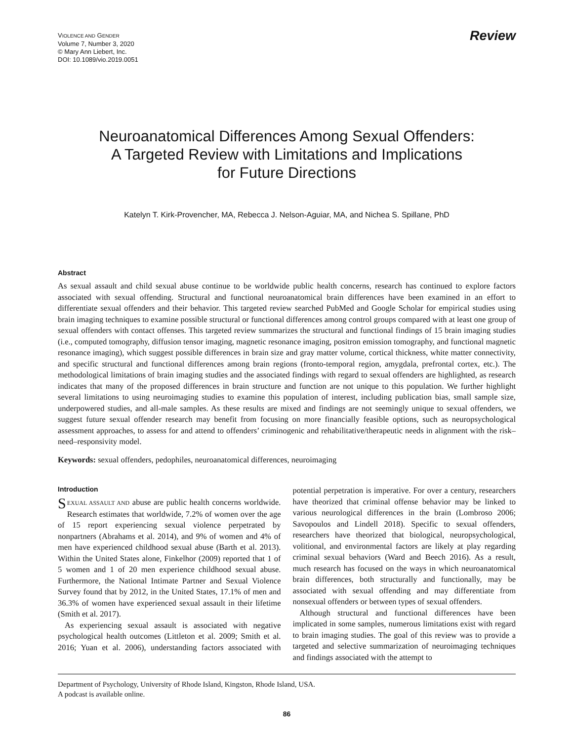VIOLENCE AND GENDER
Volume 7, Number 3, 2020
© Mary Ann Liebert, Inc.
DOI: 10.1089/vio.2019.0051
Review
Neuroanatomical Differences Among Sexual Offenders:
A Targeted Review with Limitations and Implications
for Future Directions
Katelyn T. Kirk-Provencher, MA, Rebecca J. Nelson-Aguiar, MA, and Nichea S. Spillane, PhD
Abstract
As sexual assault and child sexual abuse continue to be worldwide public health concerns, research has continued to explore factors associated with sexual offending. Structural and functional neuroanatomical brain differences have been examined in an effort to differentiate sexual offenders and their behavior. This targeted review searched PubMed and Google Scholar for empirical studies using brain imaging techniques to examine possible structural or functional differences among control groups compared with at least one group of sexual offenders with contact offenses. This targeted review summarizes the structural and functional findings of 15 brain imaging studies (i.e., computed tomography, diffusion tensor imaging, magnetic resonance imaging, positron emission tomography, and functional magnetic resonance imaging), which suggest possible differences in brain size and gray matter volume, cortical thickness, white matter connectivity, and specific structural and functional differences among brain regions (fronto-temporal region, amygdala, prefrontal cortex, etc.). The methodological limitations of brain imaging studies and the associated findings with regard to sexual offenders are highlighted, as research indicates that many of the proposed differences in brain structure and function are not unique to this population. We further highlight several limitations to using neuroimaging studies to examine this population of interest, including publication bias, small sample size, underpowered studies, and all-male samples. As these results are mixed and findings are not seemingly unique to sexual offenders, we suggest future sexual offender research may benefit from focusing on more financially feasible options, such as neuropsychological assessment approaches, to assess for and attend to offenders’ criminogenic and rehabilitative/therapeutic needs in alignment with the risk–need–responsivity model.
Keywords: sexual offenders, pedophiles, neuroanatomical differences, neuroimaging
Introduction
SEXUAL ASSAULT AND abuse are public health concerns worldwide. Research estimates that worldwide, 7.2% of women over the age of 15 report experiencing sexual violence perpetrated by nonpartners (Abrahams et al. 2014), and 9% of women and 4% of men have experienced childhood sexual abuse (Barth et al. 2013). Within the United States alone, Finkelhor (2009) reported that 1 of 5 women and 1 of 20 men experience childhood sexual abuse. Furthermore, the National Intimate Partner and Sexual Violence Survey found that by 2012, in the United States, 17.1% of men and 36.3% of women have experienced sexual assault in their lifetime (Smith et al. 2017).
As experiencing sexual assault is associated with negative psychological health outcomes (Littleton et al. 2009; Smith et al. 2016; Yuan et al. 2006), understanding factors associated with potential perpetration is imperative. For over a century, researchers have theorized that criminal offense behavior may be linked to various neurological differences in the brain (Lombroso 2006; Savopoulos and Lindell 2018). Specific to sexual offenders, researchers have theorized that biological, neuropsychological, volitional, and environmental factors are likely at play regarding criminal sexual behaviors (Ward and Beech 2016). As a result, much research has focused on the ways in which neuroanatomical brain differences, both structurally and functionally, may be associated with sexual offending and may differentiate from nonsexual offenders or between types of sexual offenders.
Although structural and functional differences have been implicated in some samples, numerous limitations exist with regard to brain imaging studies. The goal of this review was to provide a targeted and selective summarization of neuroimaging techniques and findings associated with the attempt to
Department of Psychology, University of Rhode Island, Kingston, Rhode Island, USA.
A podcast is available online.
86